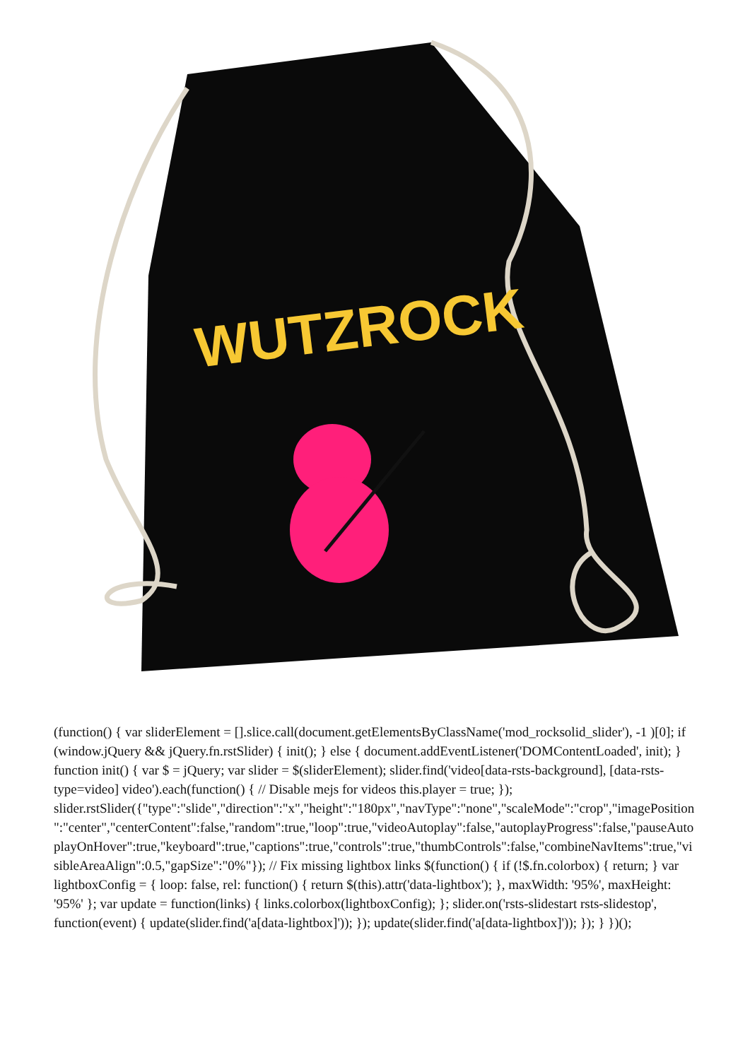WUTZROCK
(function() { var sliderElement = [].slice.call(document.getElementsByClassName('mod_rocksolid_slider'), -1 )[0]; if (window.jQuery && jQuery.fn.rstSlider) { init(); } else { document.addEventListener('DOMContentLoaded', init); } function init() { var $ = jQuery; var slider = $(sliderElement); slider.find('video[data-rsts-background], [data-rsts-type=video] video').each(function() { // Disable mejs for videos this.player = true; }); slider.rstSlider({"type":"slide","direction":"x","height":"180px","navType":"none","scaleMode":"crop","imagePosition":"center","centerContent":false,"random":true,"loop":true,"videoAutoplay":false,"autoplayProgress":false,"pauseAutoplayOnHover":true,"keyboard":true,"captions":true,"controls":true,"thumbControls":false,"combineNavItems":true,"visibleAreaAlign":0.5,"gapSize":"0%"}); // Fix missing lightbox links $(function() { if (!$.fn.colorbox) { return; } var lightboxConfig = { loop: false, rel: function() { return $(this).attr('data-lightbox'); }, maxWidth: '95%', maxHeight: '95%' }; var update = function(links) { links.colorbox(lightboxConfig); }; slider.on('rsts-slidestart rsts-slidestop', function(event) { update(slider.find('a[data-lightbox]')); }); update(slider.find('a[data-lightbox]')); }); } })();